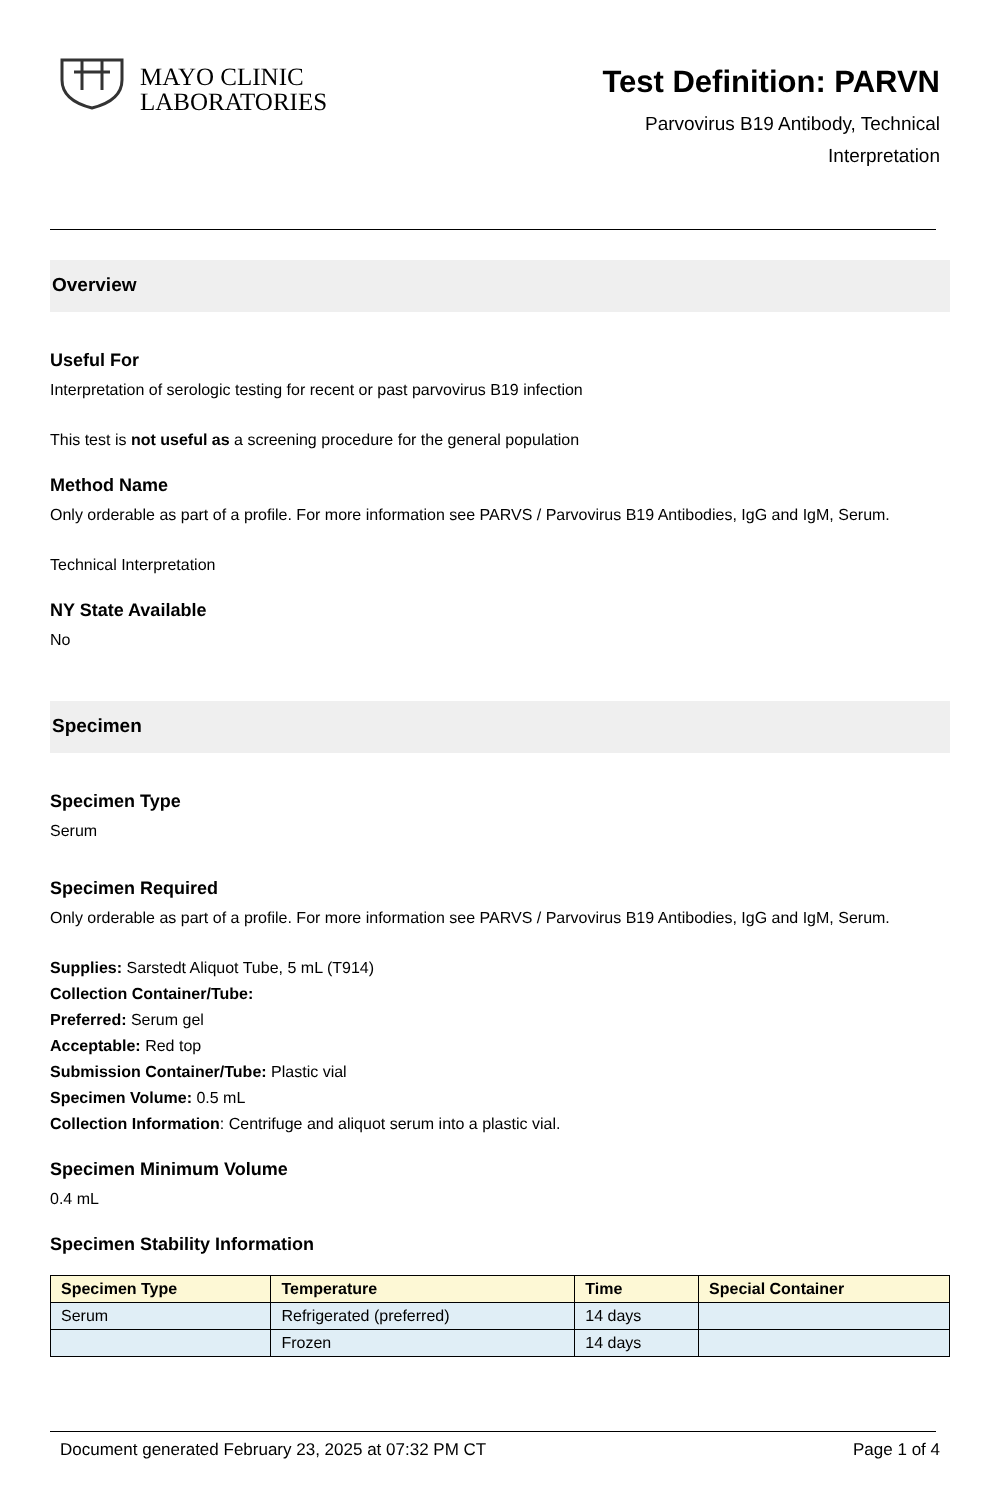MAYO CLINIC
LABORATORIES
Test Definition: PARVN
Parvovirus B19 Antibody, Technical
Interpretation
Overview
Useful For
Interpretation of serologic testing for recent or past parvovirus B19 infection
This test is not useful as a screening procedure for the general population
Method Name
Only orderable as part of a profile. For more information see PARVS / Parvovirus B19 Antibodies, IgG and IgM, Serum.
Technical Interpretation
NY State Available
No
Specimen
Specimen Type
Serum
Specimen Required
Only orderable as part of a profile. For more information see PARVS / Parvovirus B19 Antibodies, IgG and IgM, Serum.
Supplies: Sarstedt Aliquot Tube, 5 mL (T914)
Collection Container/Tube:
Preferred: Serum gel
Acceptable: Red top
Submission Container/Tube: Plastic vial
Specimen Volume: 0.5 mL
Collection Information: Centrifuge and aliquot serum into a plastic vial.
Specimen Minimum Volume
0.4 mL
Specimen Stability Information
| Specimen Type | Temperature | Time | Special Container |
| --- | --- | --- | --- |
| Serum | Refrigerated (preferred) | 14 days | |
| | Frozen | 14 days | |
Document generated February 23, 2025 at 07:32 PM CT Page 1 of 4